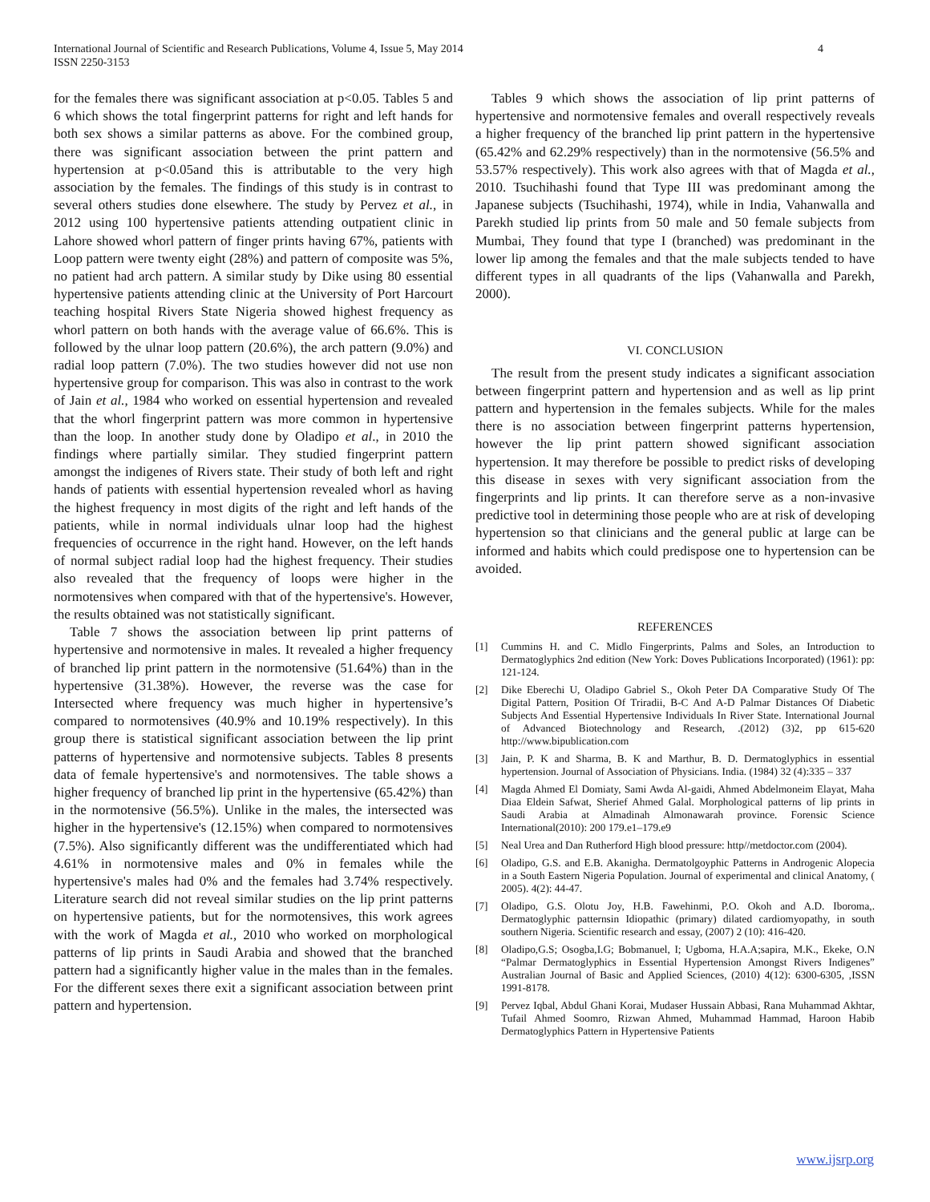International Journal of Scientific and Research Publications, Volume 4, Issue 5, May 2014
ISSN 2250-3153
4
for the females there was significant association at p<0.05. Tables 5 and 6 which shows the total fingerprint patterns for right and left hands for both sex shows a similar patterns as above. For the combined group, there was significant association between the print pattern and hypertension at p<0.05and this is attributable to the very high association by the females. The findings of this study is in contrast to several others studies done elsewhere. The study by Pervez et al., in 2012 using 100 hypertensive patients attending outpatient clinic in Lahore showed whorl pattern of finger prints having 67%, patients with Loop pattern were twenty eight (28%) and pattern of composite was 5%, no patient had arch pattern. A similar study by Dike using 80 essential hypertensive patients attending clinic at the University of Port Harcourt teaching hospital Rivers State Nigeria showed highest frequency as whorl pattern on both hands with the average value of 66.6%. This is followed by the ulnar loop pattern (20.6%), the arch pattern (9.0%) and radial loop pattern (7.0%). The two studies however did not use non hypertensive group for comparison. This was also in contrast to the work of Jain et al., 1984 who worked on essential hypertension and revealed that the whorl fingerprint pattern was more common in hypertensive than the loop. In another study done by Oladipo et al., in 2010 the findings where partially similar. They studied fingerprint pattern amongst the indigenes of Rivers state. Their study of both left and right hands of patients with essential hypertension revealed whorl as having the highest frequency in most digits of the right and left hands of the patients, while in normal individuals ulnar loop had the highest frequencies of occurrence in the right hand. However, on the left hands of normal subject radial loop had the highest frequency. Their studies also revealed that the frequency of loops were higher in the normotensives when compared with that of the hypertensive's. However, the results obtained was not statistically significant.
Table 7 shows the association between lip print patterns of hypertensive and normotensive in males. It revealed a higher frequency of branched lip print pattern in the normotensive (51.64%) than in the hypertensive (31.38%). However, the reverse was the case for Intersected where frequency was much higher in hypertensive’s compared to normotensives (40.9% and 10.19% respectively). In this group there is statistical significant association between the lip print patterns of hypertensive and normotensive subjects. Tables 8 presents data of female hypertensive's and normotensives. The table shows a higher frequency of branched lip print in the hypertensive (65.42%) than in the normotensive (56.5%). Unlike in the males, the intersected was higher in the hypertensive's (12.15%) when compared to normotensives (7.5%). Also significantly different was the undifferentiated which had 4.61% in normotensive males and 0% in females while the hypertensive's males had 0% and the females had 3.74% respectively. Literature search did not reveal similar studies on the lip print patterns on hypertensive patients, but for the normotensives, this work agrees with the work of Magda et al., 2010 who worked on morphological patterns of lip prints in Saudi Arabia and showed that the branched pattern had a significantly higher value in the males than in the females. For the different sexes there exit a significant association between print pattern and hypertension.
Tables 9 which shows the association of lip print patterns of hypertensive and normotensive females and overall respectively reveals a higher frequency of the branched lip print pattern in the hypertensive (65.42% and 62.29% respectively) than in the normotensive (56.5% and 53.57% respectively). This work also agrees with that of Magda et al., 2010. Tsuchihashi found that Type III was predominant among the Japanese subjects (Tsuchihashi, 1974), while in India, Vahanwalla and Parekh studied lip prints from 50 male and 50 female subjects from Mumbai, They found that type I (branched) was predominant in the lower lip among the females and that the male subjects tended to have different types in all quadrants of the lips (Vahanwalla and Parekh, 2000).
VI. CONCLUSION
The result from the present study indicates a significant association between fingerprint pattern and hypertension and as well as lip print pattern and hypertension in the females subjects. While for the males there is no association between fingerprint patterns hypertension, however the lip print pattern showed significant association hypertension. It may therefore be possible to predict risks of developing this disease in sexes with very significant association from the fingerprints and lip prints. It can therefore serve as a non-invasive predictive tool in determining those people who are at risk of developing hypertension so that clinicians and the general public at large can be informed and habits which could predispose one to hypertension can be avoided.
REFERENCES
[1] Cummins H. and C. Midlo Fingerprints, Palms and Soles, an Introduction to Dermatoglyphics 2nd edition (New York: Doves Publications Incorporated) (1961): pp: 121-124.
[2] Dike Eberechi U, Oladipo Gabriel S., Okoh Peter DA Comparative Study Of The Digital Pattern, Position Of Triradii, B-C And A-D Palmar Distances Of Diabetic Subjects And Essential Hypertensive Individuals In River State. International Journal of Advanced Biotechnology and Research, .(2012) (3)2, pp 615-620 http://www.bipublication.com
[3] Jain, P. K and Sharma, B. K and Marthur, B. D. Dermatoglyphics in essential hypertension. Journal of Association of Physicians. India. (1984) 32 (4):335 – 337
[4] Magda Ahmed El Domiaty, Sami Awda Al-gaidi, Ahmed Abdelmoneim Elayat, Maha Diaa Eldein Safwat, Sherief Ahmed Galal. Morphological patterns of lip prints in Saudi Arabia at Almadinah Almonawarah province. Forensic Science International(2010): 200 179.e1–179.e9
[5] Neal Urea and Dan Rutherford High blood pressure: http//metdoctor.com (2004).
[6] Oladipo, G.S. and E.B. Akanigha. Dermatolgoyphic Patterns in Androgenic Alopecia in a South Eastern Nigeria Population. Journal of experimental and clinical Anatomy, ( 2005). 4(2): 44-47.
[7] Oladipo, G.S. Olotu Joy, H.B. Fawehinmi, P.O. Okoh and A.D. Iboroma,. Dermatoglyphic patternsin Idiopathic (primary) dilated cardiomyopathy, in south southern Nigeria. Scientific research and essay, (2007) 2 (10): 416-420.
[8] Oladipo,G.S; Osogba,I.G; Bobmanuel, I; Ugboma, H.A.A;sapira, M.K., Ekeke, O.N “Palmar Dermatoglyphics in Essential Hypertension Amongst Rivers Indigenes” Australian Journal of Basic and Applied Sciences, (2010) 4(12): 6300-6305, ,ISSN 1991-8178.
[9] Pervez Iqbal, Abdul Ghani Korai, Mudaser Hussain Abbasi, Rana Muhammad Akhtar, Tufail Ahmed Soomro, Rizwan Ahmed, Muhammad Hammad, Haroon Habib Dermatoglyphics Pattern in Hypertensive Patients
www.ijsrp.org